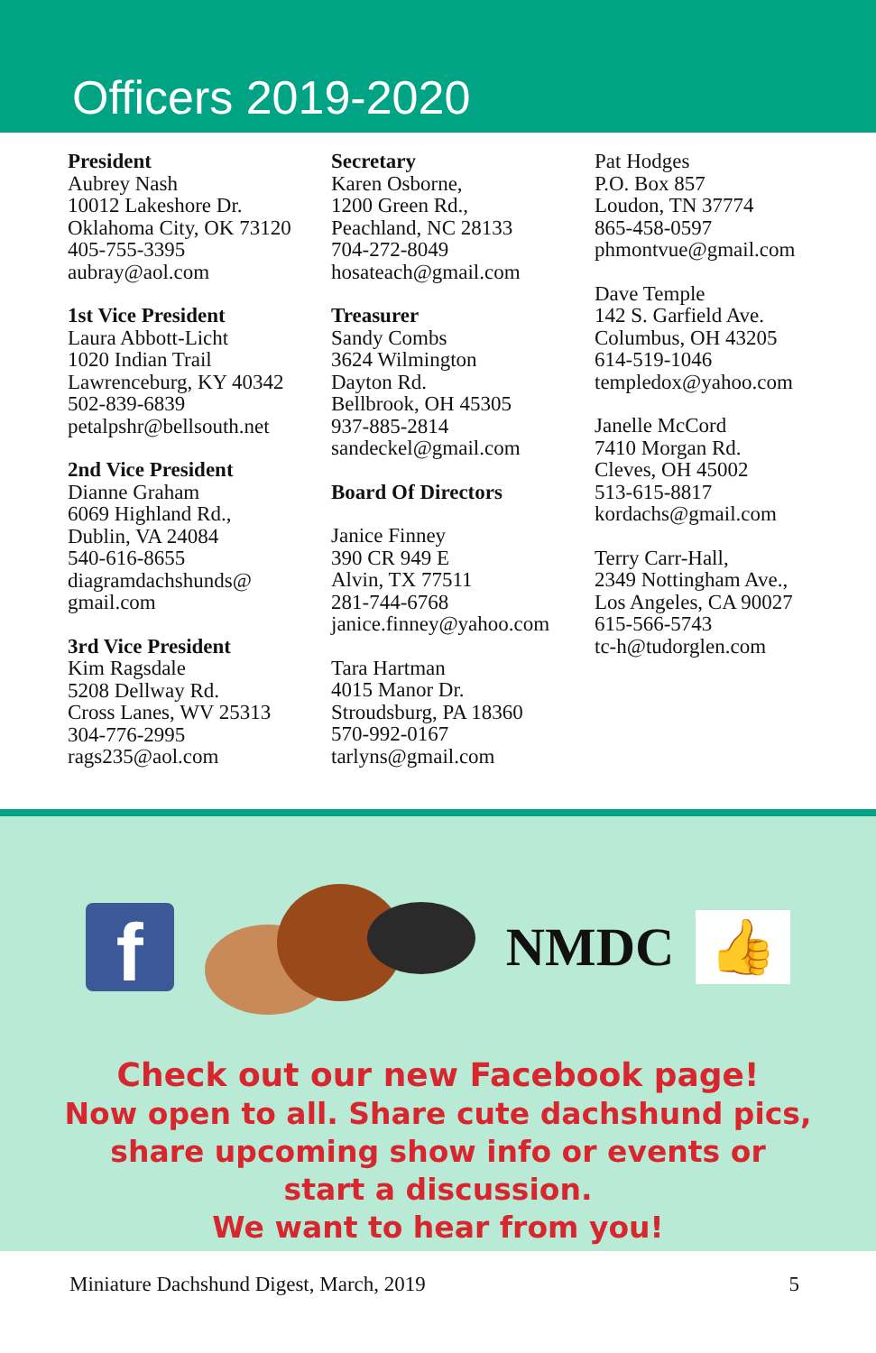Officers 2019-2020
President
Aubrey Nash
10012 Lakeshore Dr.
Oklahoma City, OK 73120
405-755-3395
aubray@aol.com
1st Vice President
Laura Abbott-Licht
1020 Indian Trail
Lawrenceburg, KY 40342
502-839-6839
petalpshr@bellsouth.net
2nd Vice President
Dianne Graham
6069 Highland Rd.,
Dublin, VA 24084
540-616-8655
diagramdachshunds@
gmail.com
3rd Vice President
Kim Ragsdale
5208 Dellway Rd.
Cross Lanes, WV 25313
304-776-2995
rags235@aol.com
Secretary
Karen Osborne,
1200 Green Rd.,
Peachland, NC 28133
704-272-8049
hosateach@gmail.com
Treasurer
Sandy Combs
3624 Wilmington
Dayton Rd.
Bellbrook, OH 45305
937-885-2814
sandeckel@gmail.com
Board Of Directors
Janice Finney
390 CR 949 E
Alvin, TX 77511
281-744-6768
janice.finney@yahoo.com
Tara Hartman
4015 Manor Dr.
Stroudsburg, PA 18360
570-992-0167
tarlyns@gmail.com
Pat Hodges
P.O. Box 857
Loudon, TN 37774
865-458-0597
phmontvue@gmail.com
Dave Temple
142 S. Garfield Ave.
Columbus, OH 43205
614-519-1046
templedox@yahoo.com
Janelle McCord
7410 Morgan Rd.
Cleves, OH 45002
513-615-8817
kordachs@gmail.com
Terry Carr-Hall,
2349 Nottingham Ave.,
Los Angeles, CA 90027
615-566-5743
tc-h@tudorglen.com
f
NMDC
👍
Check out our new Facebook page!
Now open to all. Share cute dachshund pics,
share upcoming show info or events or
start a discussion.
We want to hear from you!
Miniature Dachshund Digest, March, 2019 5